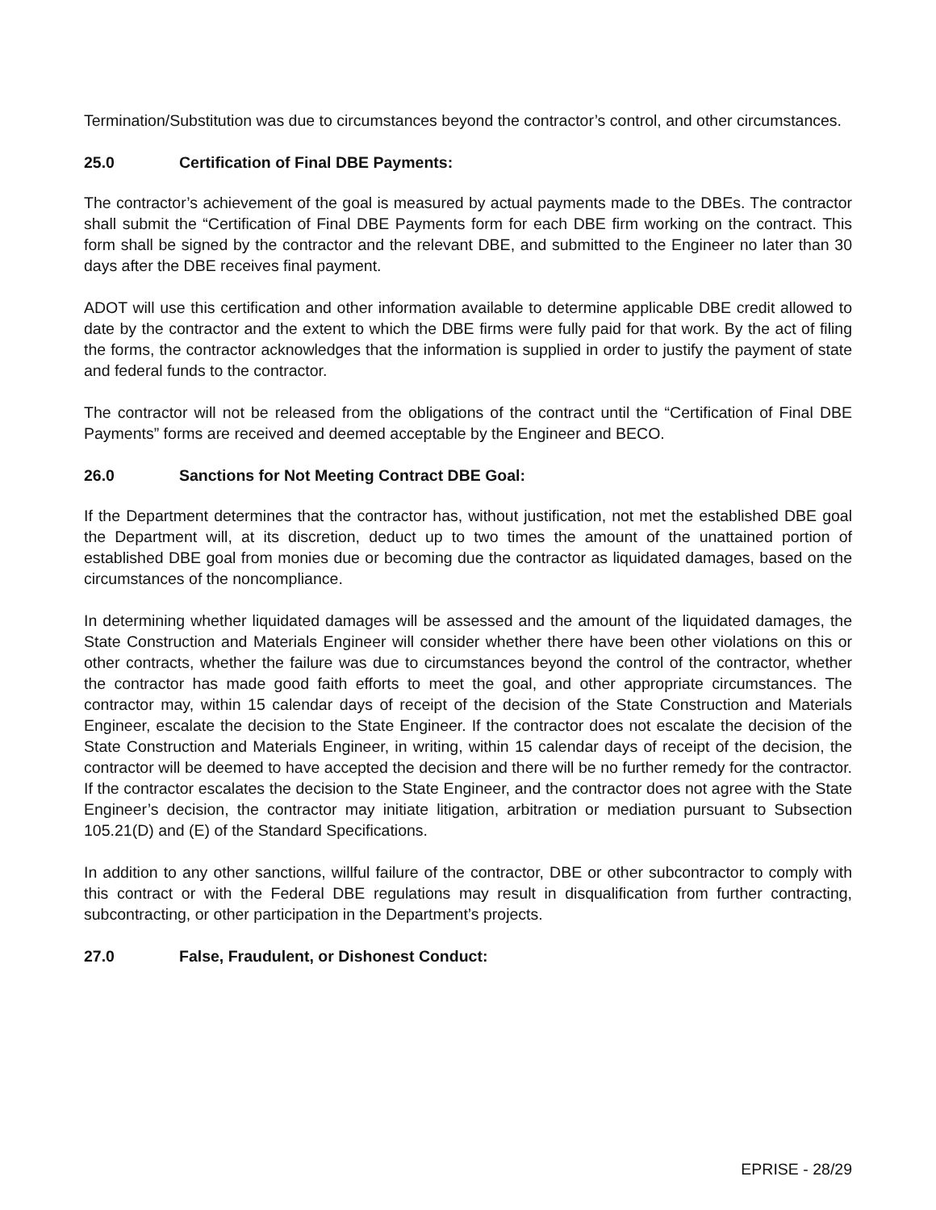Termination/Substitution was due to circumstances beyond the contractor’s control, and other circumstances.
25.0 Certification of Final DBE Payments:
The contractor’s achievement of the goal is measured by actual payments made to the DBEs. The contractor shall submit the “Certification of Final DBE Payments form for each DBE firm working on the contract. This form shall be signed by the contractor and the relevant DBE, and submitted to the Engineer no later than 30 days after the DBE receives final payment.
ADOT will use this certification and other information available to determine applicable DBE credit allowed to date by the contractor and the extent to which the DBE firms were fully paid for that work. By the act of filing the forms, the contractor acknowledges that the information is supplied in order to justify the payment of state and federal funds to the contractor.
The contractor will not be released from the obligations of the contract until the “Certification of Final DBE Payments” forms are received and deemed acceptable by the Engineer and BECO.
26.0 Sanctions for Not Meeting Contract DBE Goal:
If the Department determines that the contractor has, without justification, not met the established DBE goal the Department will, at its discretion, deduct up to two times the amount of the unattained portion of established DBE goal from monies due or becoming due the contractor as liquidated damages, based on the circumstances of the noncompliance.
In determining whether liquidated damages will be assessed and the amount of the liquidated damages, the State Construction and Materials Engineer will consider whether there have been other violations on this or other contracts, whether the failure was due to circumstances beyond the control of the contractor, whether the contractor has made good faith efforts to meet the goal, and other appropriate circumstances. The contractor may, within 15 calendar days of receipt of the decision of the State Construction and Materials Engineer, escalate the decision to the State Engineer. If the contractor does not escalate the decision of the State Construction and Materials Engineer, in writing, within 15 calendar days of receipt of the decision, the contractor will be deemed to have accepted the decision and there will be no further remedy for the contractor. If the contractor escalates the decision to the State Engineer, and the contractor does not agree with the State Engineer’s decision, the contractor may initiate litigation, arbitration or mediation pursuant to Subsection 105.21(D) and (E) of the Standard Specifications.
In addition to any other sanctions, willful failure of the contractor, DBE or other subcontractor to comply with this contract or with the Federal DBE regulations may result in disqualification from further contracting, subcontracting, or other participation in the Department’s projects.
27.0 False, Fraudulent, or Dishonest Conduct:
EPRISE - 28/29